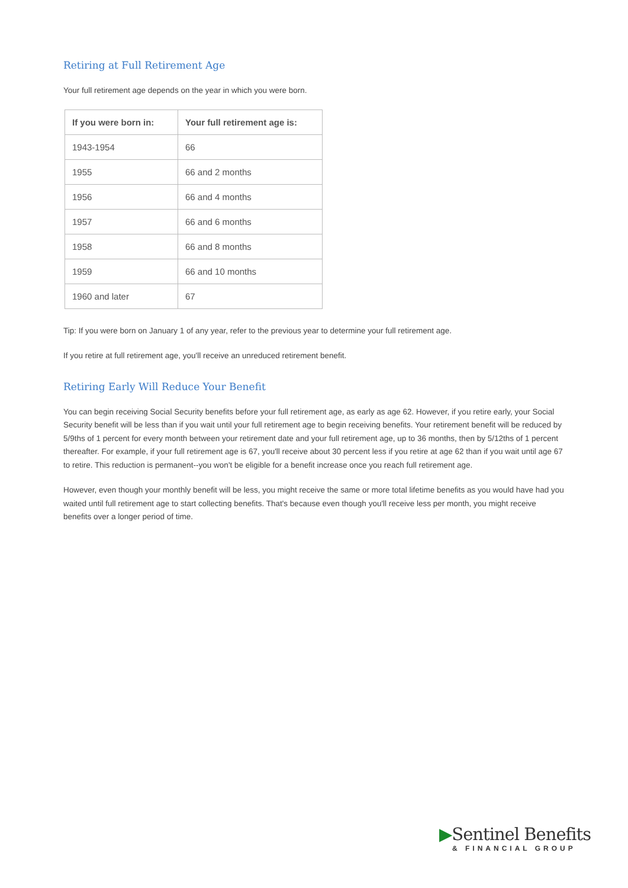Retiring at Full Retirement Age
Your full retirement age depends on the year in which you were born.
| If you were born in: | Your full retirement age is: |
| --- | --- |
| 1943-1954 | 66 |
| 1955 | 66 and 2 months |
| 1956 | 66 and 4 months |
| 1957 | 66 and 6 months |
| 1958 | 66 and 8 months |
| 1959 | 66 and 10 months |
| 1960 and later | 67 |
Tip: If you were born on January 1 of any year, refer to the previous year to determine your full retirement age.
If you retire at full retirement age, you'll receive an unreduced retirement benefit.
Retiring Early Will Reduce Your Benefit
You can begin receiving Social Security benefits before your full retirement age, as early as age 62. However, if you retire early, your Social Security benefit will be less than if you wait until your full retirement age to begin receiving benefits. Your retirement benefit will be reduced by 5/9ths of 1 percent for every month between your retirement date and your full retirement age, up to 36 months, then by 5/12ths of 1 percent thereafter. For example, if your full retirement age is 67, you'll receive about 30 percent less if you retire at age 62 than if you wait until age 67 to retire. This reduction is permanent--you won't be eligible for a benefit increase once you reach full retirement age.
However, even though your monthly benefit will be less, you might receive the same or more total lifetime benefits as you would have had you waited until full retirement age to start collecting benefits. That's because even though you'll receive less per month, you might receive benefits over a longer period of time.
▶Sentinel Benefits
& FINANCIAL GROUP